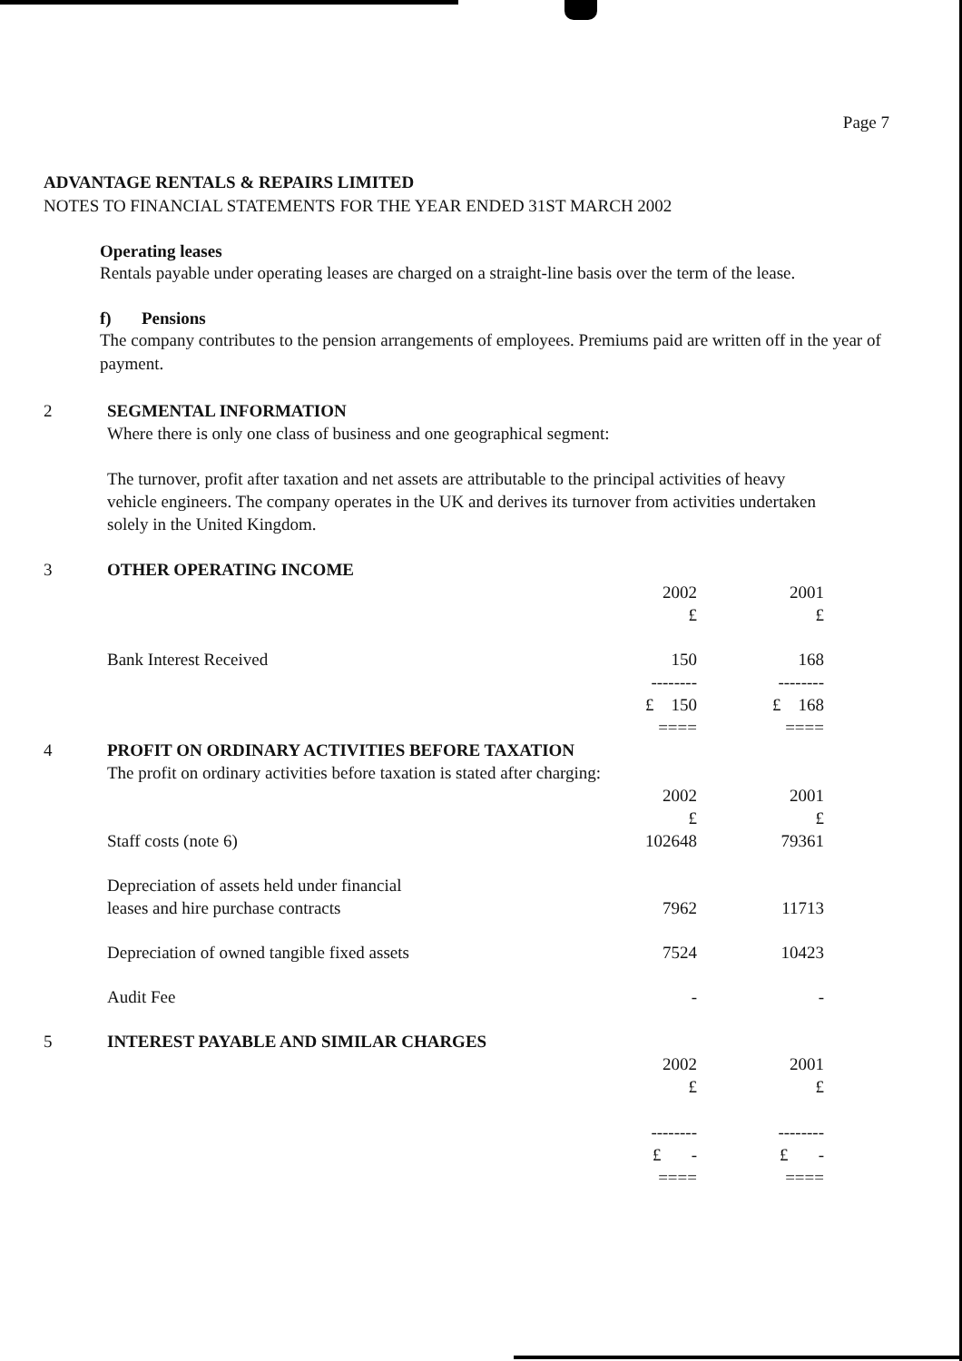Page 7
ADVANTAGE RENTALS & REPAIRS LIMITED
NOTES TO FINANCIAL STATEMENTS FOR THE YEAR ENDED 31ST MARCH 2002
Operating leases
Rentals payable under operating leases are charged on a straight-line basis over the term of the lease.
f) Pensions
The company contributes to the pension arrangements of employees. Premiums paid are written off in the year of payment.
| 2 | SEGMENTAL INFORMATION Where there is only one class of business and one geographical segment: The turnover, profit after taxation and net assets are attributable to the principal activities of heavy vehicle engineers. The company operates in the UK and derives its turnover from activities undertaken solely in the United Kingdom. | | |
| 3 | OTHER OPERATING INCOME | | |
| | | 2002 £ | 2001 £ |
| | Bank Interest Received | 150 -------- £ 150 ==== | 168 -------- £ 168 ==== |
| 4 | PROFIT ON ORDINARY ACTIVITIES BEFORE TAXATION The profit on ordinary activities before taxation is stated after charging: | | |
| | | 2002 £ | 2001 £ |
| | Staff costs (note 6) | 102648 | 79361 |
| | Depreciation of assets held under financial leases and hire purchase contracts | 7962 | 11713 |
| | Depreciation of owned tangible fixed assets | 7524 | 10423 |
| | Audit Fee | - | - |
| 5 | INTEREST PAYABLE AND SIMILAR CHARGES | | |
| | | 2002 £ -------- £ - ==== | 2001 £ -------- £ - ==== |